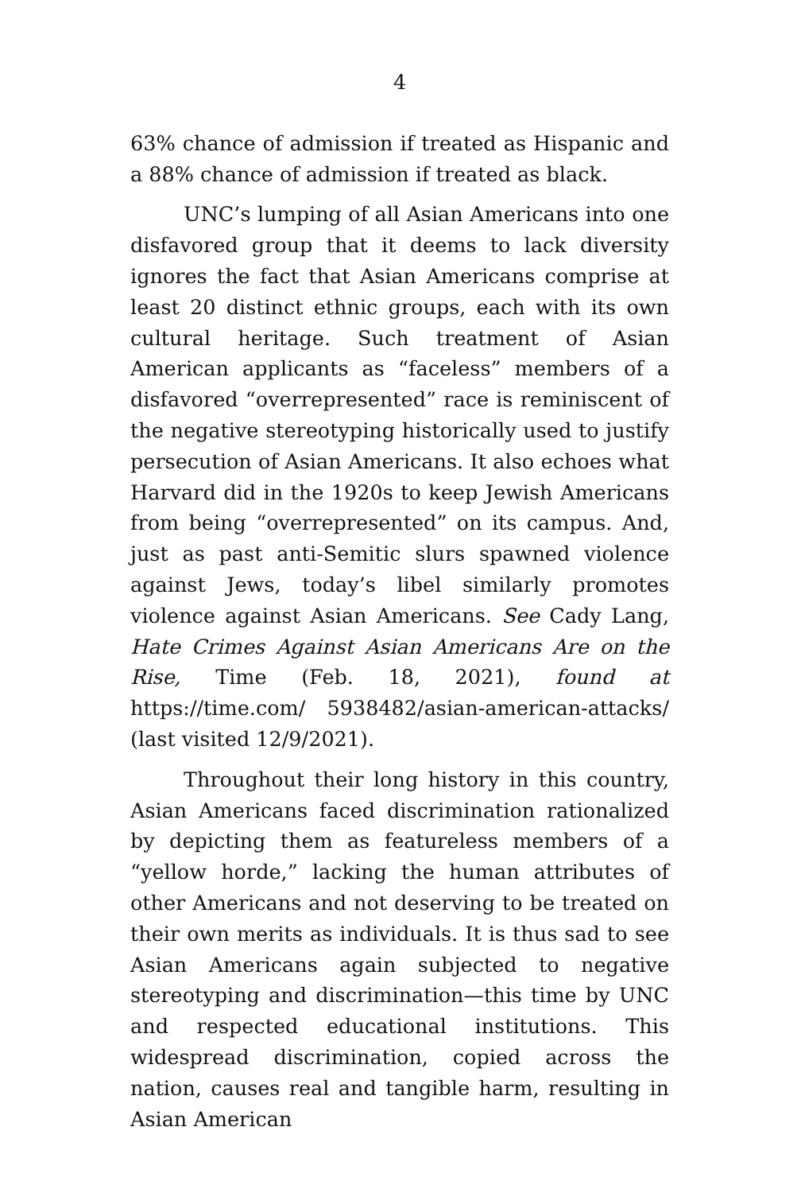4
63% chance of admission if treated as Hispanic and a 88% chance of admission if treated as black.
UNC’s lumping of all Asian Americans into one disfavored group that it deems to lack diversity ignores the fact that Asian Americans comprise at least 20 distinct ethnic groups, each with its own cultural heritage. Such treatment of Asian American applicants as “faceless” members of a disfavored “overrepresented” race is reminiscent of the negative stereotyping historically used to justify persecution of Asian Americans. It also echoes what Harvard did in the 1920s to keep Jewish Americans from being “overrepresented” on its campus. And, just as past anti-Semitic slurs spawned violence against Jews, today’s libel similarly promotes violence against Asian Americans. See Cady Lang, Hate Crimes Against Asian Americans Are on the Rise, Time (Feb. 18, 2021), found at https://time.com/ 5938482/asian-american-attacks/ (last visited 12/9/2021).
Throughout their long history in this country, Asian Americans faced discrimination rationalized by depicting them as featureless members of a “yellow horde,” lacking the human attributes of other Americans and not deserving to be treated on their own merits as individuals. It is thus sad to see Asian Americans again subjected to negative stereotyping and discrimination—this time by UNC and respected educational institutions. This widespread discrimination, copied across the nation, causes real and tangible harm, resulting in Asian American